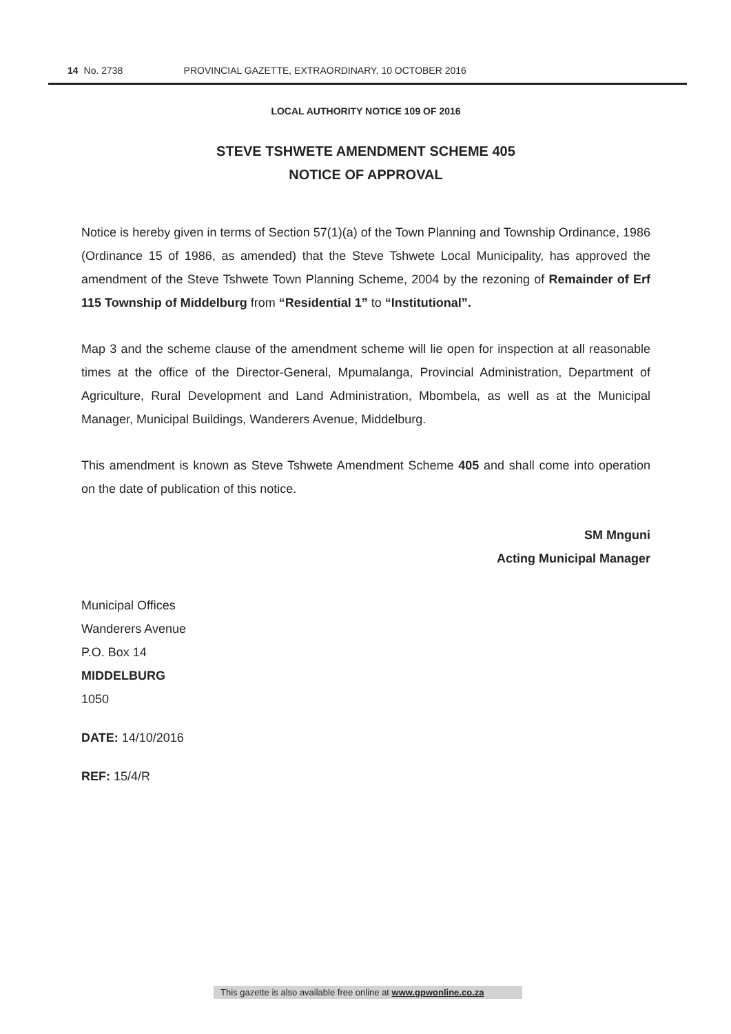14 No. 2738 PROVINCIAL GAZETTE, EXTRAORDINARY, 10 OCTOBER 2016
LOCAL AUTHORITY NOTICE 109 OF 2016
STEVE TSHWETE AMENDMENT SCHEME 405
NOTICE OF APPROVAL
Notice is hereby given in terms of Section 57(1)(a) of the Town Planning and Township Ordinance, 1986 (Ordinance 15 of 1986, as amended) that the Steve Tshwete Local Municipality, has approved the amendment of the Steve Tshwete Town Planning Scheme, 2004 by the rezoning of Remainder of Erf 115 Township of Middelburg from “Residential 1” to “Institutional”.
Map 3 and the scheme clause of the amendment scheme will lie open for inspection at all reasonable times at the office of the Director-General, Mpumalanga, Provincial Administration, Department of Agriculture, Rural Development and Land Administration, Mbombela, as well as at the Municipal Manager, Municipal Buildings, Wanderers Avenue, Middelburg.
This amendment is known as Steve Tshwete Amendment Scheme 405 and shall come into operation on the date of publication of this notice.
SM Mnguni
Acting Municipal Manager
Municipal Offices
Wanderers Avenue
P.O. Box 14
MIDDELBURG
1050
DATE: 14/10/2016
REF: 15/4/R
This gazette is also available free online at www.gpwonline.co.za